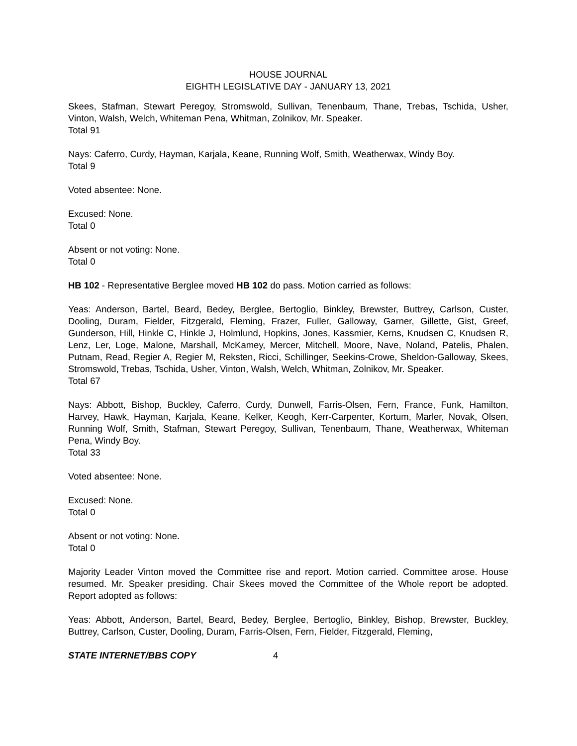HOUSE JOURNAL
EIGHTH LEGISLATIVE DAY - JANUARY 13, 2021
Skees, Stafman, Stewart Peregoy, Stromswold, Sullivan, Tenenbaum, Thane, Trebas, Tschida, Usher, Vinton, Walsh, Welch, Whiteman Pena, Whitman, Zolnikov, Mr. Speaker.
Total 91
Nays: Caferro, Curdy, Hayman, Karjala, Keane, Running Wolf, Smith, Weatherwax, Windy Boy.
Total 9
Voted absentee: None.
Excused: None.
Total 0
Absent or not voting: None.
Total 0
HB 102 - Representative Berglee moved HB 102 do pass. Motion carried as follows:
Yeas: Anderson, Bartel, Beard, Bedey, Berglee, Bertoglio, Binkley, Brewster, Buttrey, Carlson, Custer, Dooling, Duram, Fielder, Fitzgerald, Fleming, Frazer, Fuller, Galloway, Garner, Gillette, Gist, Greef, Gunderson, Hill, Hinkle C, Hinkle J, Holmlund, Hopkins, Jones, Kassmier, Kerns, Knudsen C, Knudsen R, Lenz, Ler, Loge, Malone, Marshall, McKamey, Mercer, Mitchell, Moore, Nave, Noland, Patelis, Phalen, Putnam, Read, Regier A, Regier M, Reksten, Ricci, Schillinger, Seekins-Crowe, Sheldon-Galloway, Skees, Stromswold, Trebas, Tschida, Usher, Vinton, Walsh, Welch, Whitman, Zolnikov, Mr. Speaker.
Total 67
Nays: Abbott, Bishop, Buckley, Caferro, Curdy, Dunwell, Farris-Olsen, Fern, France, Funk, Hamilton, Harvey, Hawk, Hayman, Karjala, Keane, Kelker, Keogh, Kerr-Carpenter, Kortum, Marler, Novak, Olsen, Running Wolf, Smith, Stafman, Stewart Peregoy, Sullivan, Tenenbaum, Thane, Weatherwax, Whiteman Pena, Windy Boy.
Total 33
Voted absentee: None.
Excused: None.
Total 0
Absent or not voting: None.
Total 0
Majority Leader Vinton moved the Committee rise and report. Motion carried. Committee arose. House resumed. Mr. Speaker presiding. Chair Skees moved the Committee of the Whole report be adopted. Report adopted as follows:
Yeas: Abbott, Anderson, Bartel, Beard, Bedey, Berglee, Bertoglio, Binkley, Bishop, Brewster, Buckley, Buttrey, Carlson, Custer, Dooling, Duram, Farris-Olsen, Fern, Fielder, Fitzgerald, Fleming,
STATE INTERNET/BBS COPY 4